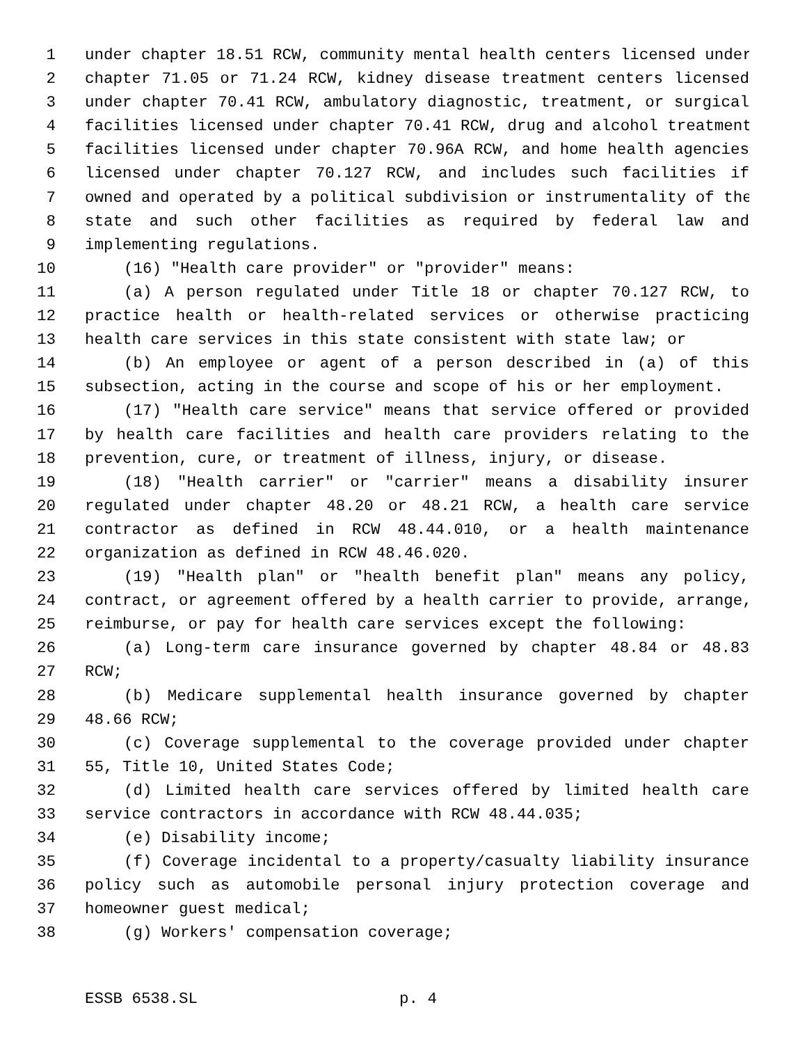1 under chapter 18.51 RCW, community mental health centers licensed under
2 chapter 71.05 or 71.24 RCW, kidney disease treatment centers licensed
3 under chapter 70.41 RCW, ambulatory diagnostic, treatment, or surgical
4 facilities licensed under chapter 70.41 RCW, drug and alcohol treatment
5 facilities licensed under chapter 70.96A RCW, and home health agencies
6 licensed under chapter 70.127 RCW, and includes such facilities if
7 owned and operated by a political subdivision or instrumentality of the
8 state and such other facilities as required by federal law and
9 implementing regulations.
10 (16) "Health care provider" or "provider" means:
11 (a) A person regulated under Title 18 or chapter 70.127 RCW, to
12 practice health or health-related services or otherwise practicing
13 health care services in this state consistent with state law; or
14 (b) An employee or agent of a person described in (a) of this
15 subsection, acting in the course and scope of his or her employment.
16 (17) "Health care service" means that service offered or provided
17 by health care facilities and health care providers relating to the
18 prevention, cure, or treatment of illness, injury, or disease.
19 (18) "Health carrier" or "carrier" means a disability insurer
20 regulated under chapter 48.20 or 48.21 RCW, a health care service
21 contractor as defined in RCW 48.44.010, or a health maintenance
22 organization as defined in RCW 48.46.020.
23 (19) "Health plan" or "health benefit plan" means any policy,
24 contract, or agreement offered by a health carrier to provide, arrange,
25 reimburse, or pay for health care services except the following:
26 (a) Long-term care insurance governed by chapter 48.84 or 48.83
27 RCW;
28 (b) Medicare supplemental health insurance governed by chapter
29 48.66 RCW;
30 (c) Coverage supplemental to the coverage provided under chapter
31 55, Title 10, United States Code;
32 (d) Limited health care services offered by limited health care
33 service contractors in accordance with RCW 48.44.035;
34 (e) Disability income;
35 (f) Coverage incidental to a property/casualty liability insurance
36 policy such as automobile personal injury protection coverage and
37 homeowner guest medical;
38 (g) Workers' compensation coverage;
ESSB 6538.SL p. 4